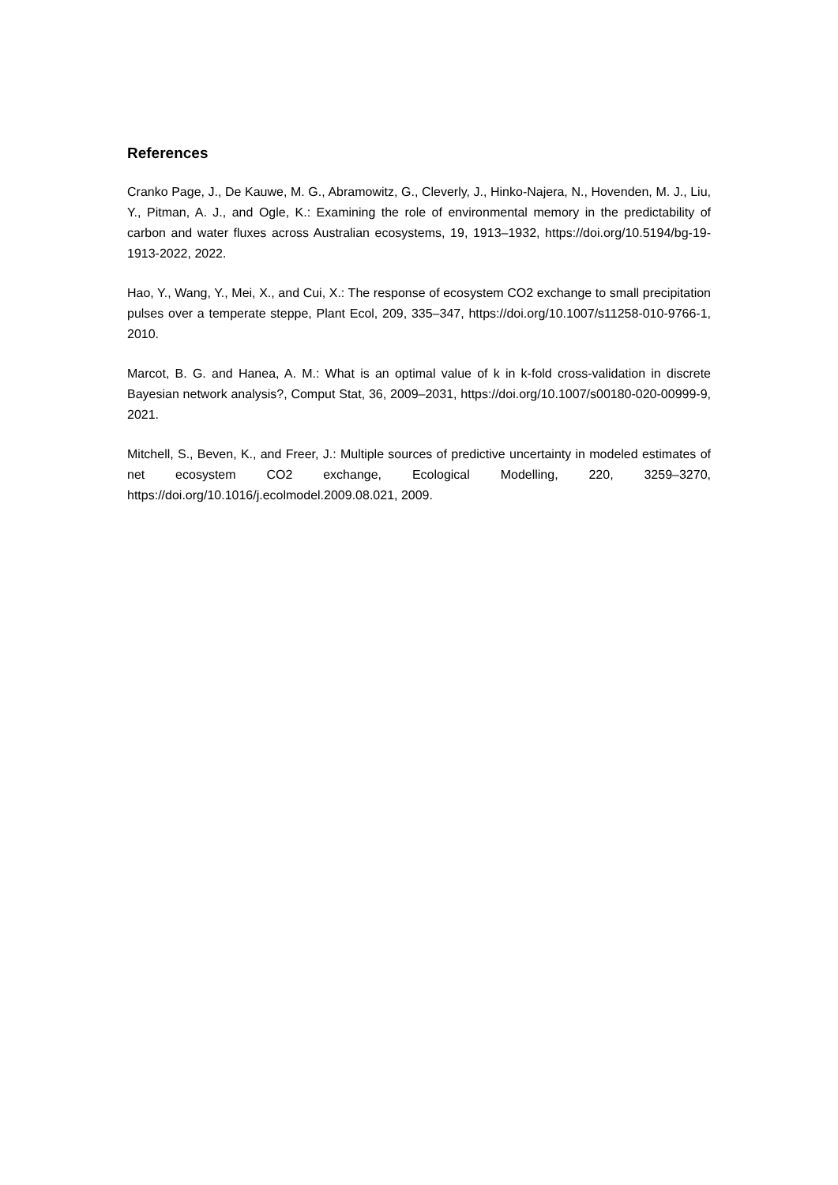References
Cranko Page, J., De Kauwe, M. G., Abramowitz, G., Cleverly, J., Hinko-Najera, N., Hovenden, M. J., Liu, Y., Pitman, A. J., and Ogle, K.: Examining the role of environmental memory in the predictability of carbon and water fluxes across Australian ecosystems, 19, 1913–1932, https://doi.org/10.5194/bg-19-1913-2022, 2022.
Hao, Y., Wang, Y., Mei, X., and Cui, X.: The response of ecosystem CO2 exchange to small precipitation pulses over a temperate steppe, Plant Ecol, 209, 335–347, https://doi.org/10.1007/s11258-010-9766-1, 2010.
Marcot, B. G. and Hanea, A. M.: What is an optimal value of k in k-fold cross-validation in discrete Bayesian network analysis?, Comput Stat, 36, 2009–2031, https://doi.org/10.1007/s00180-020-00999-9, 2021.
Mitchell, S., Beven, K., and Freer, J.: Multiple sources of predictive uncertainty in modeled estimates of net ecosystem CO2 exchange, Ecological Modelling, 220, 3259–3270, https://doi.org/10.1016/j.ecolmodel.2009.08.021, 2009.